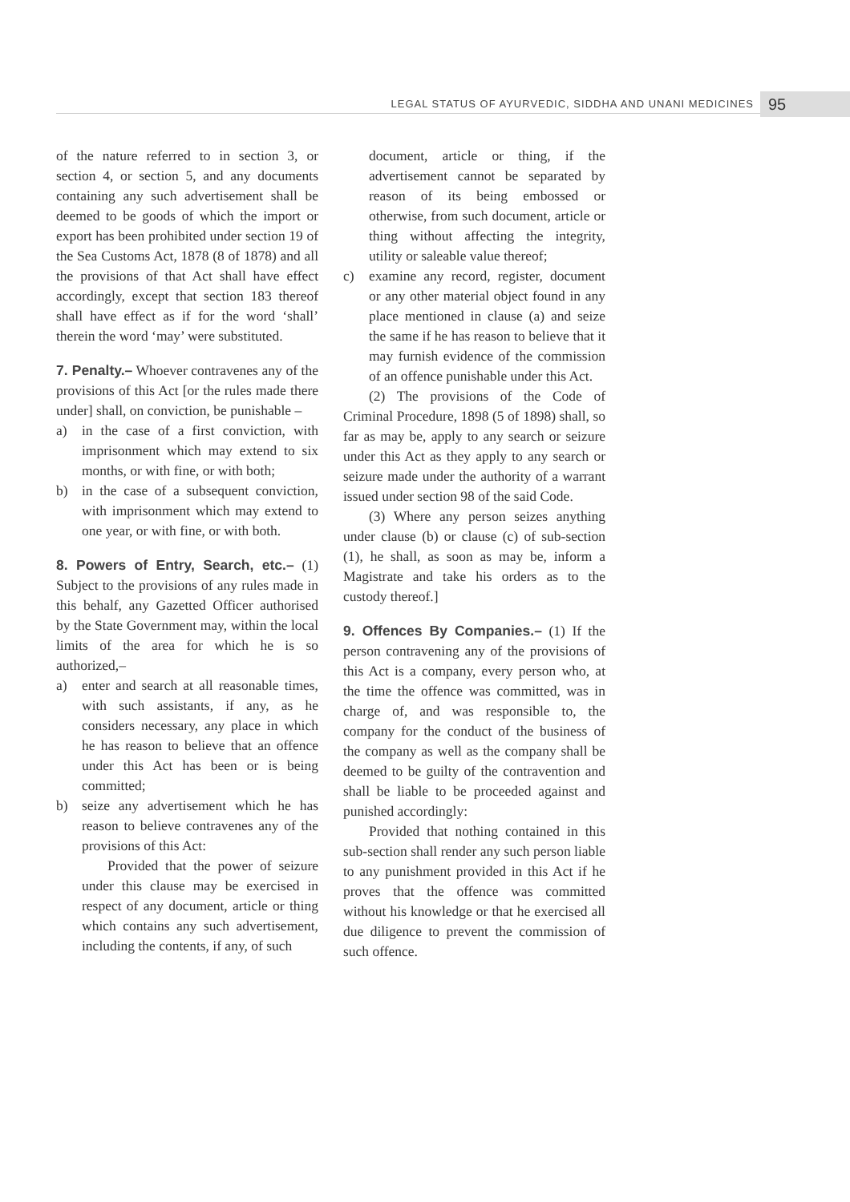LEGAL STATUS OF AYURVEDIC, SIDDHA AND UNANI MEDICINES
95
of the nature referred to in section 3, or section 4, or section 5, and any documents containing any such advertisement shall be deemed to be goods of which the import or export has been prohibited under section 19 of the Sea Customs Act, 1878 (8 of 1878) and all the provisions of that Act shall have effect accordingly, except that section 183 thereof shall have effect as if for the word ‘shall’ therein the word ‘may’ were substituted.
7. Penalty.– Whoever contravenes any of the provisions of this Act [or the rules made there under] shall, on conviction, be punishable –
a) in the case of a first conviction, with imprisonment which may extend to six months, or with fine, or with both;
b) in the case of a subsequent conviction, with imprisonment which may extend to one year, or with fine, or with both.
8. Powers of Entry, Search, etc.– (1) Subject to the provisions of any rules made in this behalf, any Gazetted Officer authorised by the State Government may, within the local limits of the area for which he is so authorized,–
a) enter and search at all reasonable times, with such assistants, if any, as he considers necessary, any place in which he has reason to believe that an offence under this Act has been or is being committed;
b) seize any advertisement which he has reason to believe contravenes any of the provisions of this Act:
Provided that the power of seizure under this clause may be exercised in respect of any document, article or thing which contains any such advertisement, including the contents, if any, of such
document, article or thing, if the advertisement cannot be separated by reason of its being embossed or otherwise, from such document, article or thing without affecting the integrity, utility or saleable value thereof;
c) examine any record, register, document or any other material object found in any place mentioned in clause (a) and seize the same if he has reason to believe that it may furnish evidence of the commission of an offence punishable under this Act.
(2) The provisions of the Code of Criminal Procedure, 1898 (5 of 1898) shall, so far as may be, apply to any search or seizure under this Act as they apply to any search or seizure made under the authority of a warrant issued under section 98 of the said Code.
(3) Where any person seizes anything under clause (b) or clause (c) of sub-section (1), he shall, as soon as may be, inform a Magistrate and take his orders as to the custody thereof.]
9. Offences By Companies.– (1) If the person contravening any of the provisions of this Act is a company, every person who, at the time the offence was committed, was in charge of, and was responsible to, the company for the conduct of the business of the company as well as the company shall be deemed to be guilty of the contravention and shall be liable to be proceeded against and punished accordingly:
Provided that nothing contained in this sub-section shall render any such person liable to any punishment provided in this Act if he proves that the offence was committed without his knowledge or that he exercised all due diligence to prevent the commission of such offence.